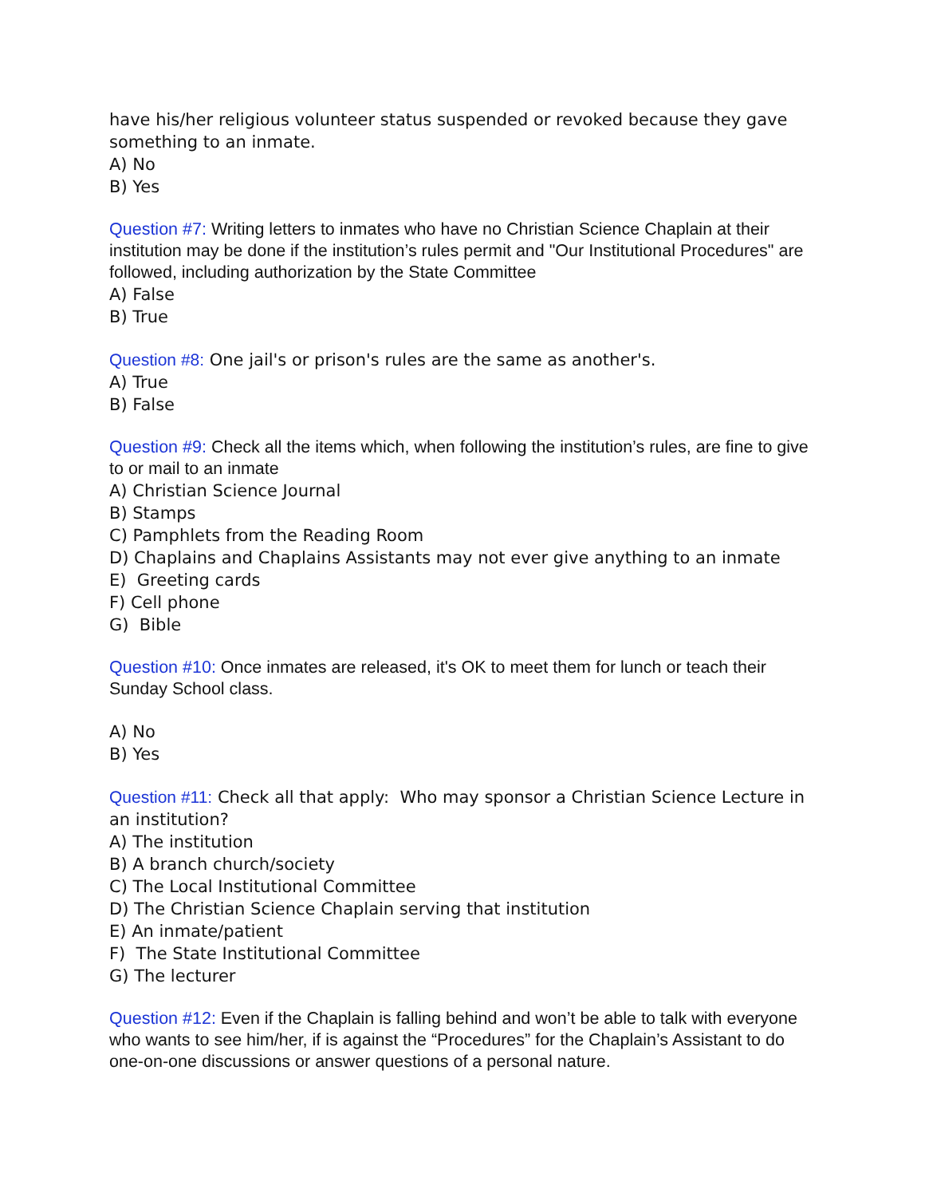have his/her religious volunteer status suspended or revoked because they gave something to an inmate.
A) No
B) Yes
Question #7: Writing letters to inmates who have no Christian Science Chaplain at their institution may be done if the institution’s rules permit and "Our Institutional Procedures" are followed, including authorization by the State Committee
A) False
B) True
Question #8: One jail's or prison's rules are the same as another's.
A) True
B) False
Question #9: Check all the items which, when following the institution’s rules, are fine to give to or mail to an inmate
A) Christian Science Journal
B) Stamps
C) Pamphlets from the Reading Room
D) Chaplains and Chaplains Assistants may not ever give anything to an inmate
E) Greeting cards
F) Cell phone
G) Bible
Question #10: Once inmates are released, it's OK to meet them for lunch or teach their Sunday School class.
A) No
B) Yes
Question #11: Check all that apply: Who may sponsor a Christian Science Lecture in an institution?
A) The institution
B) A branch church/society
C) The Local Institutional Committee
D) The Christian Science Chaplain serving that institution
E) An inmate/patient
F) The State Institutional Committee
G) The lecturer
Question #12: Even if the Chaplain is falling behind and won’t be able to talk with everyone who wants to see him/her, if is against the “Procedures” for the Chaplain’s Assistant to do one-on-one discussions or answer questions of a personal nature.